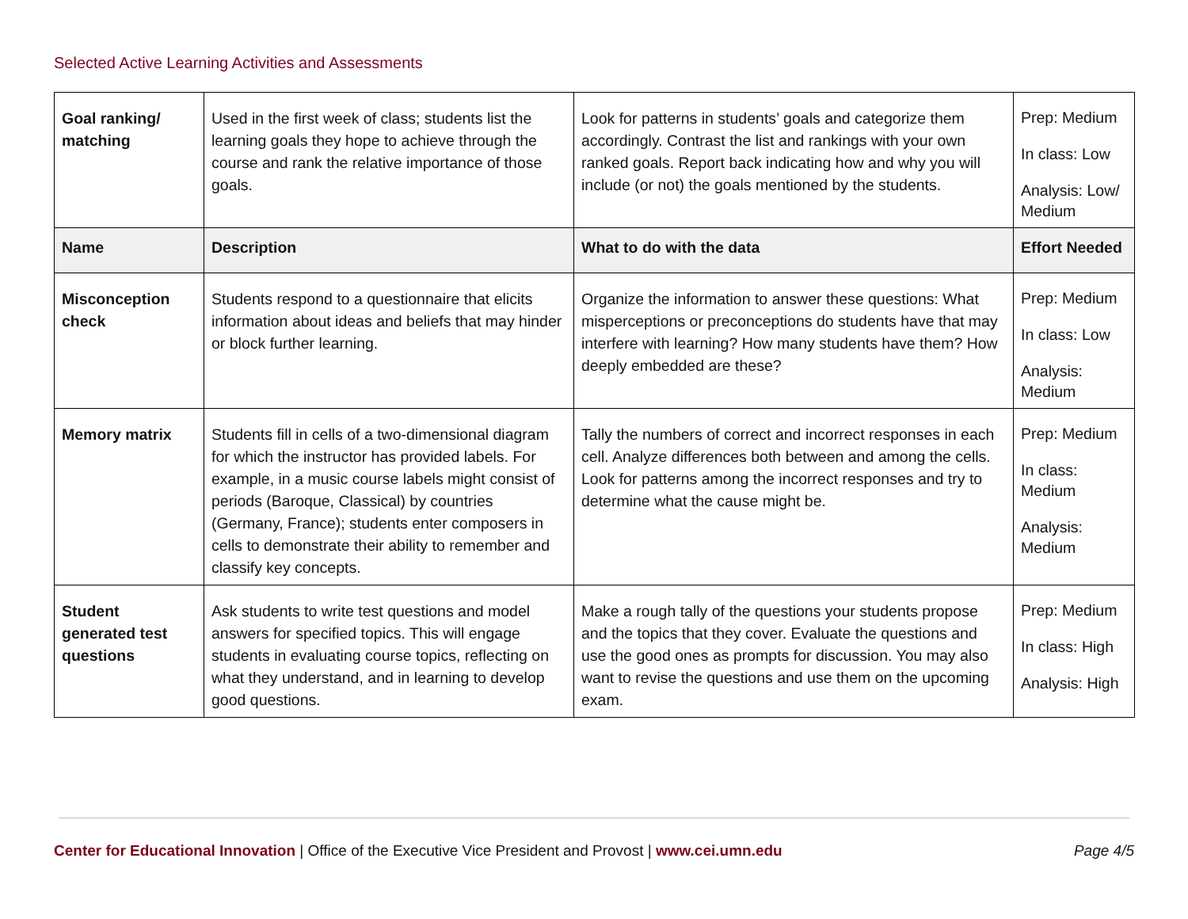Selected Active Learning Activities and Assessments
| Goal ranking/ matching | Used in the first week of class; students list the learning goals they hope to achieve through the course and rank the relative importance of those goals. | Look for patterns in students’ goals and categorize them accordingly. Contrast the list and rankings with your own ranked goals. Report back indicating how and why you will include (or not) the goals mentioned by the students. | Prep: Medium In class: Low Analysis: Low/ Medium |
| Name | Description | What to do with the data | Effort Needed |
| Misconception check | Students respond to a questionnaire that elicits information about ideas and beliefs that may hinder or block further learning. | Organize the information to answer these questions: What misperceptions or preconceptions do students have that may interfere with learning? How many students have them? How deeply embedded are these? | Prep: Medium In class: Low Analysis: Medium |
| Memory matrix | Students fill in cells of a two-dimensional diagram for which the instructor has provided labels. For example, in a music course labels might consist of periods (Baroque, Classical) by countries (Germany, France); students enter composers in cells to demonstrate their ability to remember and classify key concepts. | Tally the numbers of correct and incorrect responses in each cell. Analyze differences both between and among the cells. Look for patterns among the incorrect responses and try to determine what the cause might be. | Prep: Medium In class: Medium Analysis: Medium |
| Student generated test questions | Ask students to write test questions and model answers for specified topics. This will engage students in evaluating course topics, reflecting on what they understand, and in learning to develop good questions. | Make a rough tally of the questions your students propose and the topics that they cover. Evaluate the questions and use the good ones as prompts for discussion. You may also want to revise the questions and use them on the upcoming exam. | Prep: Medium In class: High Analysis: High |
Center for Educational Innovation | Office of the Executive Vice President and Provost | www.cei.umn.edu
Page 4/5